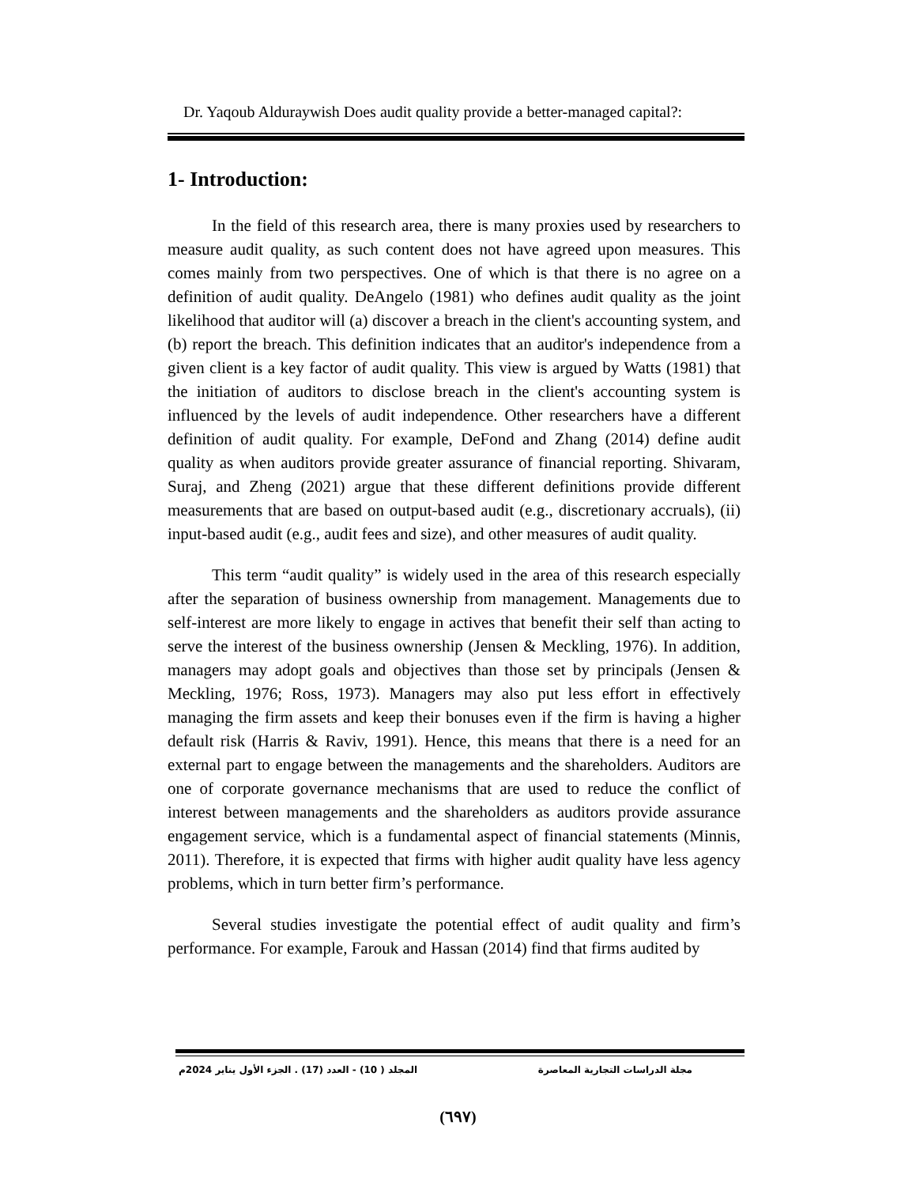Dr. Yaqoub Alduraywish Does audit quality provide a better-managed capital?:
1- Introduction:
In the field of this research area, there is many proxies used by researchers to measure audit quality, as such content does not have agreed upon measures. This comes mainly from two perspectives. One of which is that there is no agree on a definition of audit quality. DeAngelo (1981) who defines audit quality as the joint likelihood that auditor will (a) discover a breach in the client's accounting system, and (b) report the breach. This definition indicates that an auditor's independence from a given client is a key factor of audit quality. This view is argued by Watts (1981) that the initiation of auditors to disclose breach in the client's accounting system is influenced by the levels of audit independence. Other researchers have a different definition of audit quality. For example, DeFond and Zhang (2014) define audit quality as when auditors provide greater assurance of financial reporting. Shivaram, Suraj, and Zheng (2021) argue that these different definitions provide different measurements that are based on output-based audit (e.g., discretionary accruals), (ii) input-based audit (e.g., audit fees and size), and other measures of audit quality.
This term “audit quality” is widely used in the area of this research especially after the separation of business ownership from management. Managements due to self-interest are more likely to engage in actives that benefit their self than acting to serve the interest of the business ownership (Jensen & Meckling, 1976). In addition, managers may adopt goals and objectives than those set by principals (Jensen & Meckling, 1976; Ross, 1973). Managers may also put less effort in effectively managing the firm assets and keep their bonuses even if the firm is having a higher default risk (Harris & Raviv, 1991). Hence, this means that there is a need for an external part to engage between the managements and the shareholders. Auditors are one of corporate governance mechanisms that are used to reduce the conflict of interest between managements and the shareholders as auditors provide assurance engagement service, which is a fundamental aspect of financial statements (Minnis, 2011). Therefore, it is expected that firms with higher audit quality have less agency problems, which in turn better firm’s performance.
Several studies investigate the potential effect of audit quality and firm’s performance. For example, Farouk and Hassan (2014) find that firms audited by
مجلة الدراسات التجارية المعاصرة المجلد ( 10) - العدد (17) . الجزء الأول يناير 2024م
(٦٩٧)